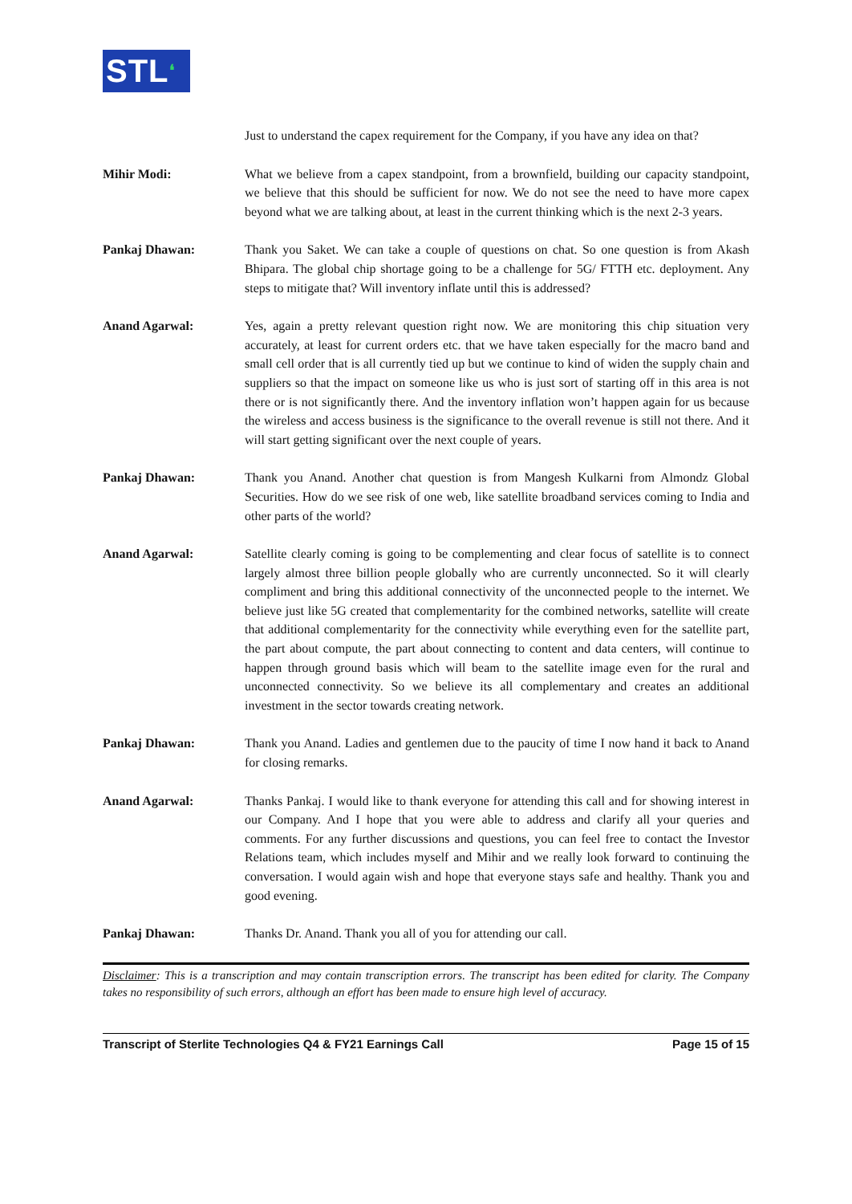STL❛
Just to understand the capex requirement for the Company, if you have any idea on that?
Mihir Modi: What we believe from a capex standpoint, from a brownfield, building our capacity standpoint, we believe that this should be sufficient for now. We do not see the need to have more capex beyond what we are talking about, at least in the current thinking which is the next 2-3 years.
Pankaj Dhawan: Thank you Saket. We can take a couple of questions on chat. So one question is from Akash Bhipara. The global chip shortage going to be a challenge for 5G/ FTTH etc. deployment. Any steps to mitigate that? Will inventory inflate until this is addressed?
Anand Agarwal: Yes, again a pretty relevant question right now. We are monitoring this chip situation very accurately, at least for current orders etc. that we have taken especially for the macro band and small cell order that is all currently tied up but we continue to kind of widen the supply chain and suppliers so that the impact on someone like us who is just sort of starting off in this area is not there or is not significantly there. And the inventory inflation won’t happen again for us because the wireless and access business is the significance to the overall revenue is still not there. And it will start getting significant over the next couple of years.
Pankaj Dhawan: Thank you Anand. Another chat question is from Mangesh Kulkarni from Almondz Global Securities. How do we see risk of one web, like satellite broadband services coming to India and other parts of the world?
Anand Agarwal: Satellite clearly coming is going to be complementing and clear focus of satellite is to connect largely almost three billion people globally who are currently unconnected. So it will clearly compliment and bring this additional connectivity of the unconnected people to the internet. We believe just like 5G created that complementarity for the combined networks, satellite will create that additional complementarity for the connectivity while everything even for the satellite part, the part about compute, the part about connecting to content and data centers, will continue to happen through ground basis which will beam to the satellite image even for the rural and unconnected connectivity. So we believe its all complementary and creates an additional investment in the sector towards creating network.
Pankaj Dhawan: Thank you Anand. Ladies and gentlemen due to the paucity of time I now hand it back to Anand for closing remarks.
Anand Agarwal: Thanks Pankaj. I would like to thank everyone for attending this call and for showing interest in our Company. And I hope that you were able to address and clarify all your queries and comments. For any further discussions and questions, you can feel free to contact the Investor Relations team, which includes myself and Mihir and we really look forward to continuing the conversation. I would again wish and hope that everyone stays safe and healthy. Thank you and good evening.
Pankaj Dhawan: Thanks Dr. Anand. Thank you all of you for attending our call.
Disclaimer: This is a transcription and may contain transcription errors. The transcript has been edited for clarity. The Company takes no responsibility of such errors, although an effort has been made to ensure high level of accuracy.
Transcript of Sterlite Technologies Q4 & FY21 Earnings Call Page 15 of 15